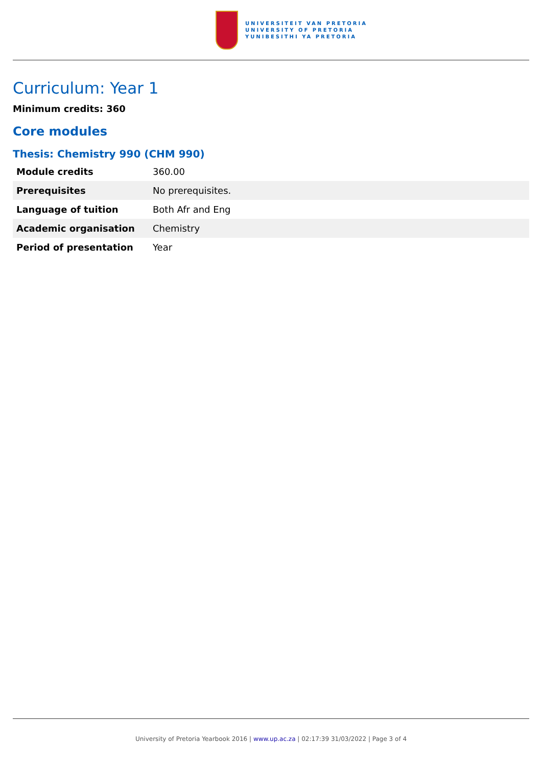UNIVERSITEIT VAN PRETORIA
UNIVERSITY OF PRETORIA
YUNIBESITHI YA PRETORIA
Curriculum: Year 1
Minimum credits: 360
Core modules
Thesis: Chemistry 990 (CHM 990)
| Module credits | 360.00 |
| Prerequisites | No prerequisites. |
| Language of tuition | Both Afr and Eng |
| Academic organisation | Chemistry |
| Period of presentation | Year |
University of Pretoria Yearbook 2016 | www.up.ac.za | 02:17:39 31/03/2022 | Page 3 of 4